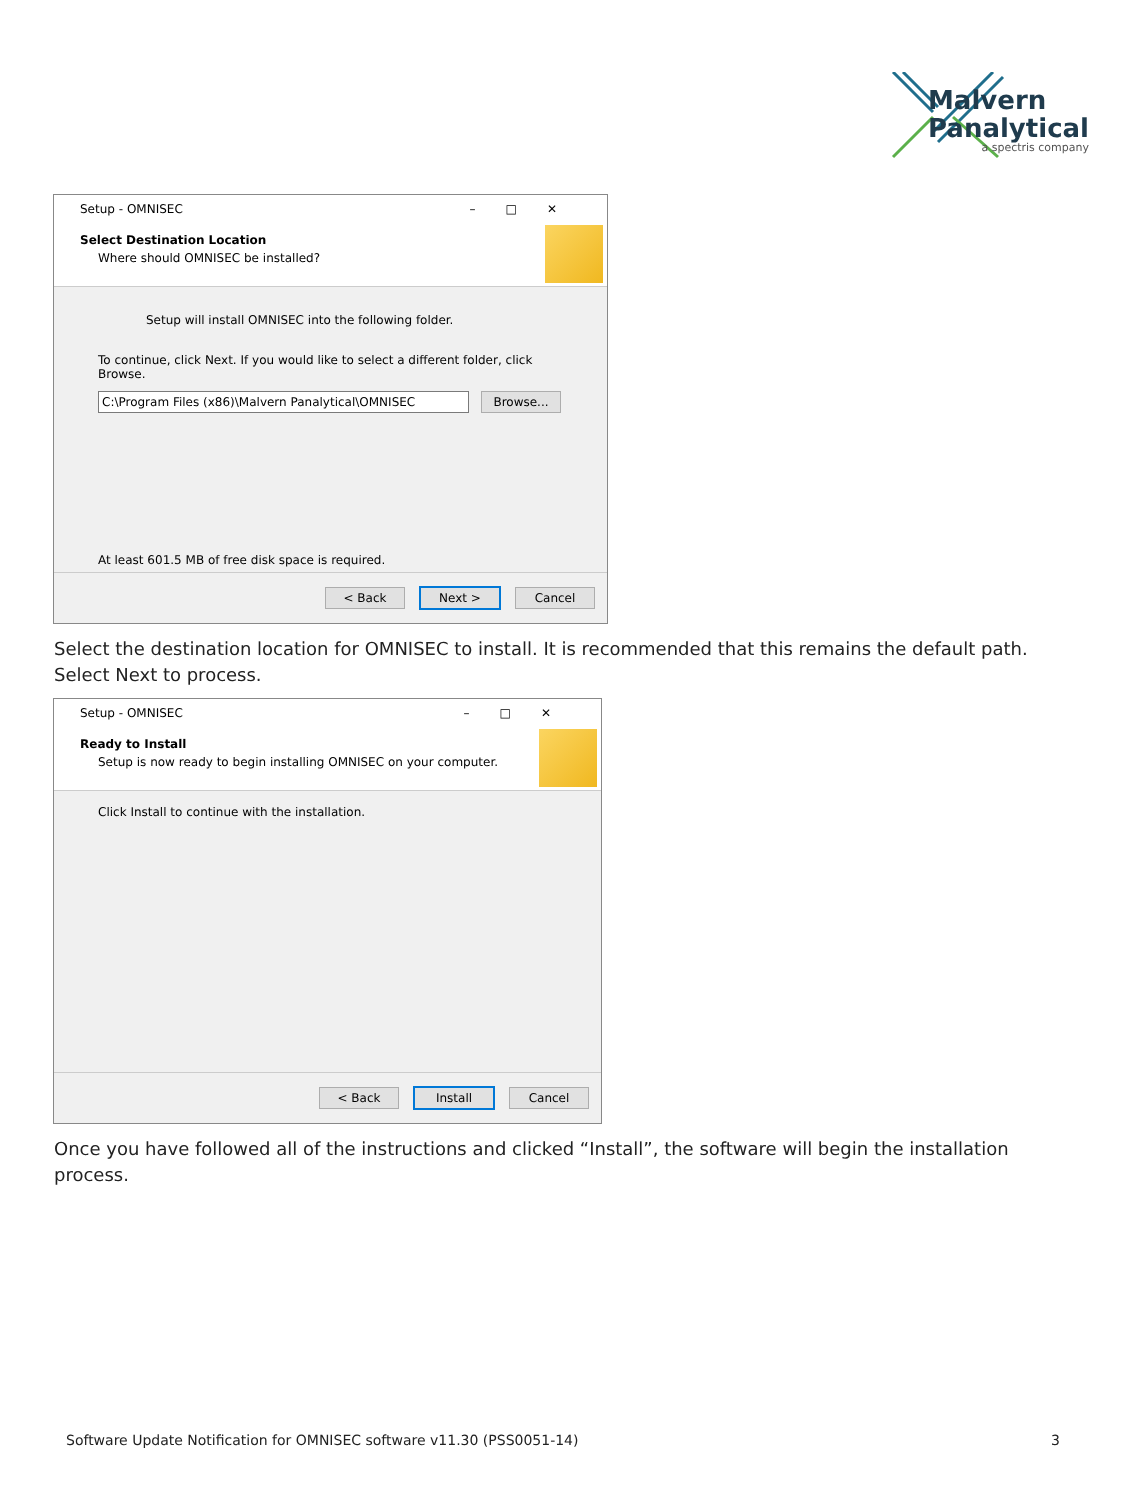Malvern
Panalytical
a spectris company
Setup - OMNISEC –□✕
Select Destination Location
Where should OMNISEC be installed?
Setup will install OMNISEC into the following folder.
To continue, click Next. If you would like to select a different folder, click Browse.
C:\Program Files (x86)\Malvern Panalytical\OMNISEC Browse...
At least 601.5 MB of free disk space is required.
< Back Next > Cancel
Select the destination location for OMNISEC to install. It is recommended that this remains the default path. Select Next to process.
Setup - OMNISEC –□✕
Ready to Install
Setup is now ready to begin installing OMNISEC on your computer.
Click Install to continue with the installation.
< Back Install Cancel
Once you have followed all of the instructions and clicked “Install”, the software will begin the installation process.
Software Update Notification for OMNISEC software v11.30 (PSS0051-14) 3